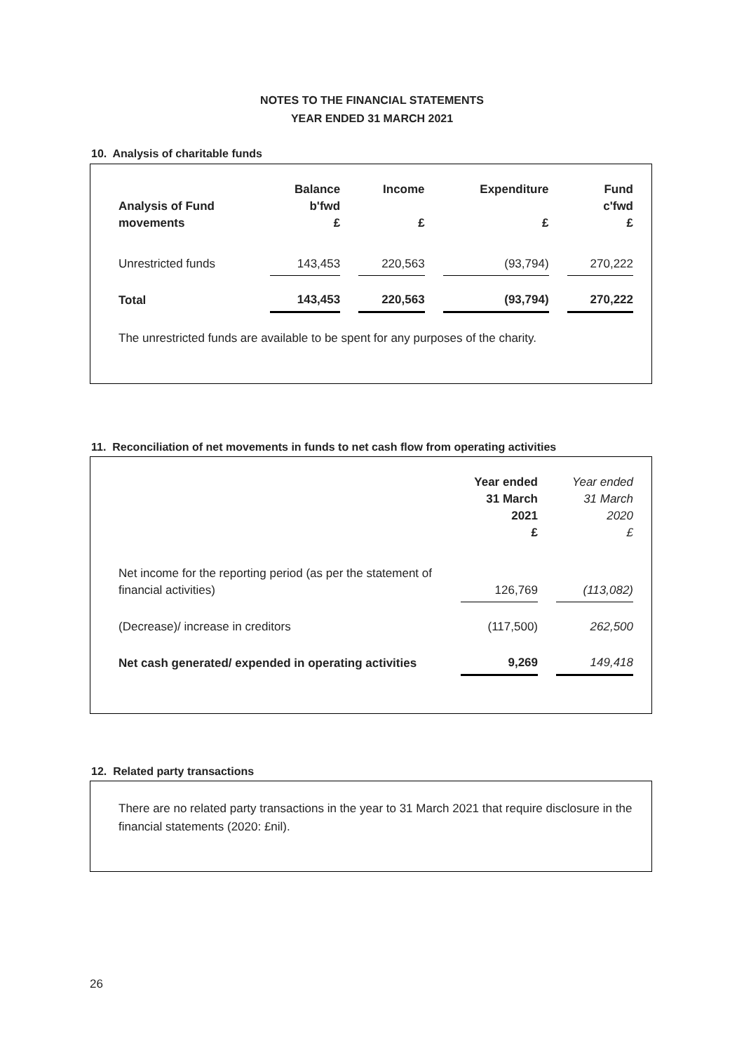NOTES TO THE FINANCIAL STATEMENTS
YEAR ENDED 31 MARCH 2021
10. Analysis of charitable funds
| Analysis of Fund movements | Balance b'fwd £ | | Income £ | | Expenditure £ | | Fund c'fwd £ |
| Unrestricted funds | 143,453 | | 220,563 | | (93,794) | | 270,222 |
| Total | 143,453 | | 220,563 | | (93,794) | | 270,222 |
The unrestricted funds are available to be spent for any purposes of the charity.
11. Reconciliation of net movements in funds to net cash flow from operating activities
| | Year ended 31 March 2021 £ | | Year ended 31 March 2020 £ |
| Net income for the reporting period (as per the statement of financial activities) | 126,769 | | (113,082) |
| (Decrease)/ increase in creditors | (117,500) | | 262,500 |
| Net cash generated/ expended in operating activities | 9,269 | | 149,418 |
12. Related party transactions
There are no related party transactions in the year to 31 March 2021 that require disclosure in the financial statements (2020: £nil).
26